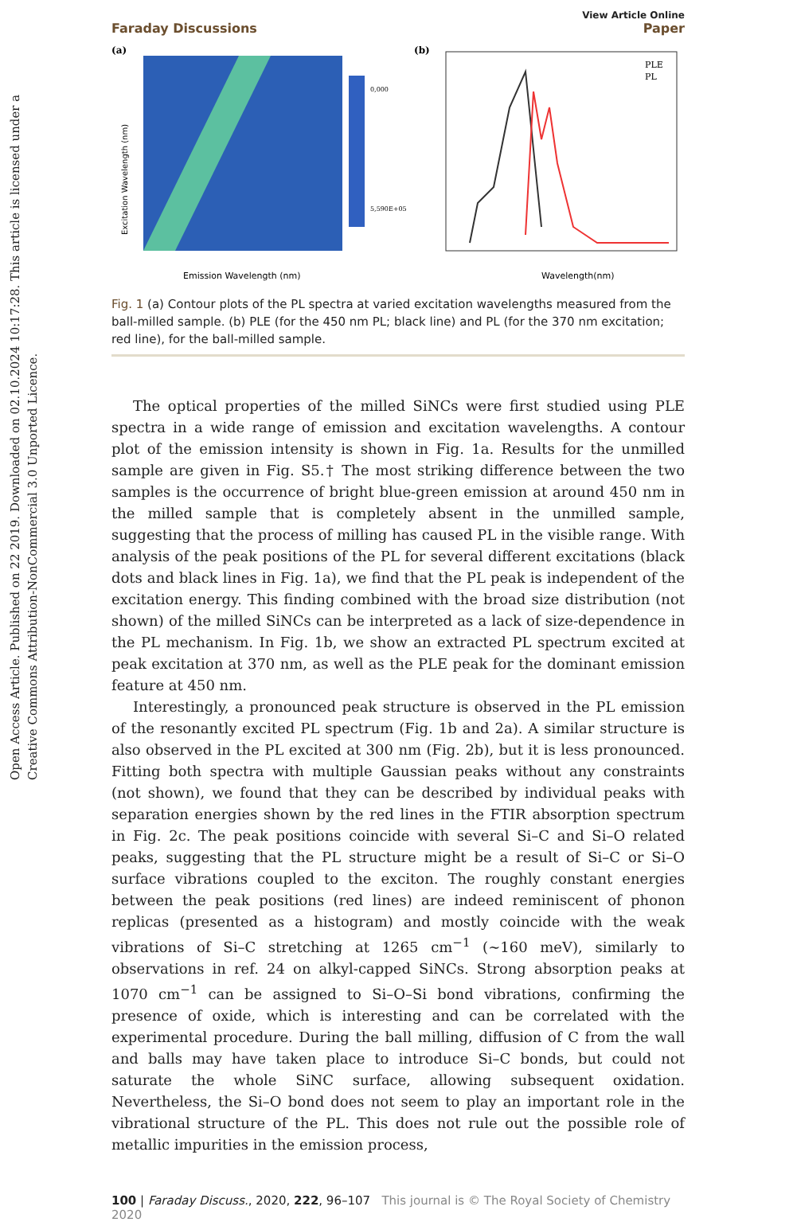Open Access Article. Published on 22 2019. Downloaded on 02.10.2024 10:17:28. This article is licensed under a Creative Commons Attribution-NonCommercial 3.0 Unported Licence.
Faraday Discussions
View Article Online
Paper
(a)
Emission Wavelength (nm)
Excitation Wavelength (nm)
0,000
5,590E+05
(b)
PLE
PL
Wavelength(nm)
Fig. 1 (a) Contour plots of the PL spectra at varied excitation wavelengths measured from the ball-milled sample. (b) PLE (for the 450 nm PL; black line) and PL (for the 370 nm excitation; red line), for the ball-milled sample.
The optical properties of the milled SiNCs were first studied using PLE spectra in a wide range of emission and excitation wavelengths. A contour plot of the emission intensity is shown in Fig. 1a. Results for the unmilled sample are given in Fig. S5.† The most striking difference between the two samples is the occurrence of bright blue-green emission at around 450 nm in the milled sample that is completely absent in the unmilled sample, suggesting that the process of milling has caused PL in the visible range. With analysis of the peak positions of the PL for several different excitations (black dots and black lines in Fig. 1a), we find that the PL peak is independent of the excitation energy. This finding combined with the broad size distribution (not shown) of the milled SiNCs can be interpreted as a lack of size-dependence in the PL mechanism. In Fig. 1b, we show an extracted PL spectrum excited at peak excitation at 370 nm, as well as the PLE peak for the dominant emission feature at 450 nm.
Interestingly, a pronounced peak structure is observed in the PL emission of the resonantly excited PL spectrum (Fig. 1b and 2a). A similar structure is also observed in the PL excited at 300 nm (Fig. 2b), but it is less pronounced. Fitting both spectra with multiple Gaussian peaks without any constraints (not shown), we found that they can be described by individual peaks with separation energies shown by the red lines in the FTIR absorption spectrum in Fig. 2c. The peak positions coincide with several Si–C and Si–O related peaks, suggesting that the PL structure might be a result of Si–C or Si–O surface vibrations coupled to the exciton. The roughly constant energies between the peak positions (red lines) are indeed reminiscent of phonon replicas (presented as a histogram) and mostly coincide with the weak vibrations of Si–C stretching at 1265 cm<sup>−1</sup> (∼160 meV), similarly to observations in ref. 24 on alkyl-capped SiNCs. Strong absorption peaks at 1070 cm<sup>−1</sup> can be assigned to Si–O–Si bond vibrations, confirming the presence of oxide, which is interesting and can be correlated with the experimental procedure. During the ball milling, diffusion of C from the wall and balls may have taken place to introduce Si–C bonds, but could not saturate the whole SiNC surface, allowing subsequent oxidation. Nevertheless, the Si–O bond does not seem to play an important role in the vibrational structure of the PL. This does not rule out the possible role of metallic impurities in the emission process,
100 | Faraday Discuss., 2020, 222, 96–107 This journal is © The Royal Society of Chemistry 2020